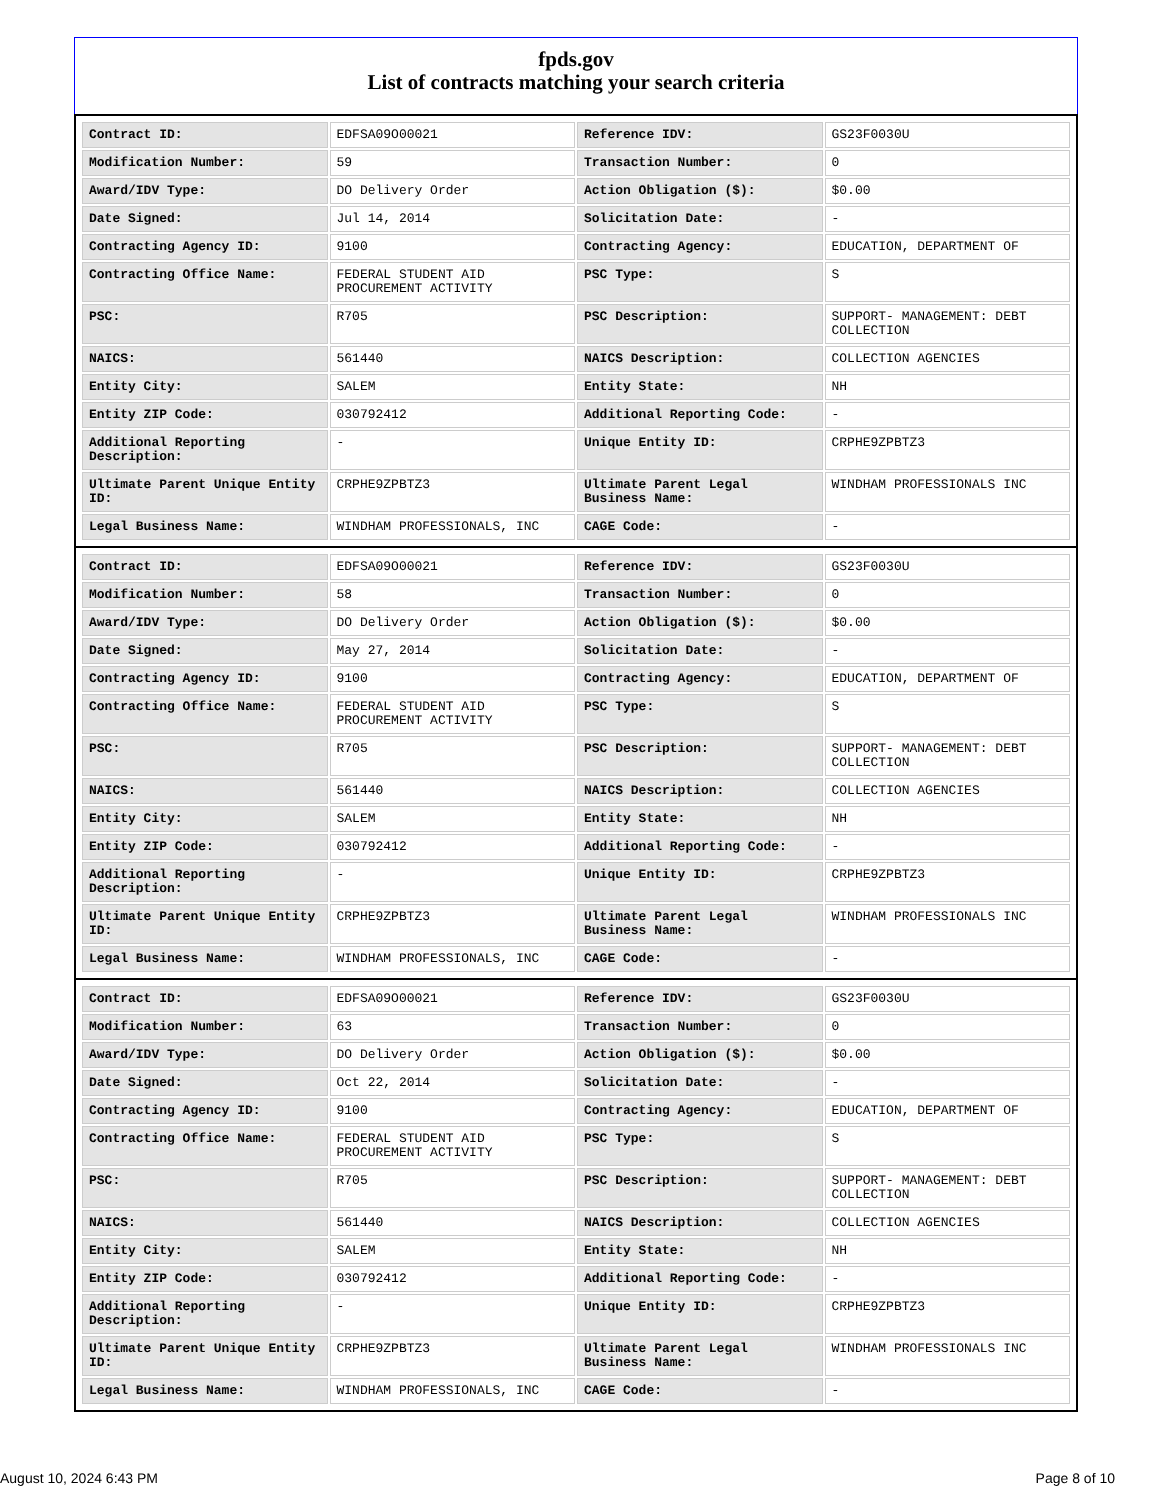fpds.gov
List of contracts matching your search criteria
| Contract ID: | EDFSA09O00021 | Reference IDV: | GS23F0030U |
| Modification Number: | 59 | Transaction Number: | 0 |
| Award/IDV Type: | DO Delivery Order | Action Obligation ($): | $0.00 |
| Date Signed: | Jul 14, 2014 | Solicitation Date: | - |
| Contracting Agency ID: | 9100 | Contracting Agency: | EDUCATION, DEPARTMENT OF |
| Contracting Office Name: | FEDERAL STUDENT AID PROCUREMENT ACTIVITY | PSC Type: | S |
| PSC: | R705 | PSC Description: | SUPPORT- MANAGEMENT: DEBT COLLECTION |
| NAICS: | 561440 | NAICS Description: | COLLECTION AGENCIES |
| Entity City: | SALEM | Entity State: | NH |
| Entity ZIP Code: | 030792412 | Additional Reporting Code: | - |
| Additional Reporting Description: | - | Unique Entity ID: | CRPHE9ZPBTZ3 |
| Ultimate Parent Unique Entity ID: | CRPHE9ZPBTZ3 | Ultimate Parent Legal Business Name: | WINDHAM PROFESSIONALS INC |
| Legal Business Name: | WINDHAM PROFESSIONALS, INC | CAGE Code: | - |
| Contract ID: | EDFSA09O00021 | Reference IDV: | GS23F0030U |
| Modification Number: | 58 | Transaction Number: | 0 |
| Award/IDV Type: | DO Delivery Order | Action Obligation ($): | $0.00 |
| Date Signed: | May 27, 2014 | Solicitation Date: | - |
| Contracting Agency ID: | 9100 | Contracting Agency: | EDUCATION, DEPARTMENT OF |
| Contracting Office Name: | FEDERAL STUDENT AID PROCUREMENT ACTIVITY | PSC Type: | S |
| PSC: | R705 | PSC Description: | SUPPORT- MANAGEMENT: DEBT COLLECTION |
| NAICS: | 561440 | NAICS Description: | COLLECTION AGENCIES |
| Entity City: | SALEM | Entity State: | NH |
| Entity ZIP Code: | 030792412 | Additional Reporting Code: | - |
| Additional Reporting Description: | - | Unique Entity ID: | CRPHE9ZPBTZ3 |
| Ultimate Parent Unique Entity ID: | CRPHE9ZPBTZ3 | Ultimate Parent Legal Business Name: | WINDHAM PROFESSIONALS INC |
| Legal Business Name: | WINDHAM PROFESSIONALS, INC | CAGE Code: | - |
| Contract ID: | EDFSA09O00021 | Reference IDV: | GS23F0030U |
| Modification Number: | 63 | Transaction Number: | 0 |
| Award/IDV Type: | DO Delivery Order | Action Obligation ($): | $0.00 |
| Date Signed: | Oct 22, 2014 | Solicitation Date: | - |
| Contracting Agency ID: | 9100 | Contracting Agency: | EDUCATION, DEPARTMENT OF |
| Contracting Office Name: | FEDERAL STUDENT AID PROCUREMENT ACTIVITY | PSC Type: | S |
| PSC: | R705 | PSC Description: | SUPPORT- MANAGEMENT: DEBT COLLECTION |
| NAICS: | 561440 | NAICS Description: | COLLECTION AGENCIES |
| Entity City: | SALEM | Entity State: | NH |
| Entity ZIP Code: | 030792412 | Additional Reporting Code: | - |
| Additional Reporting Description: | - | Unique Entity ID: | CRPHE9ZPBTZ3 |
| Ultimate Parent Unique Entity ID: | CRPHE9ZPBTZ3 | Ultimate Parent Legal Business Name: | WINDHAM PROFESSIONALS INC |
| Legal Business Name: | WINDHAM PROFESSIONALS, INC | CAGE Code: | - |
August 10, 2024 6:43 PM Page 8 of 10